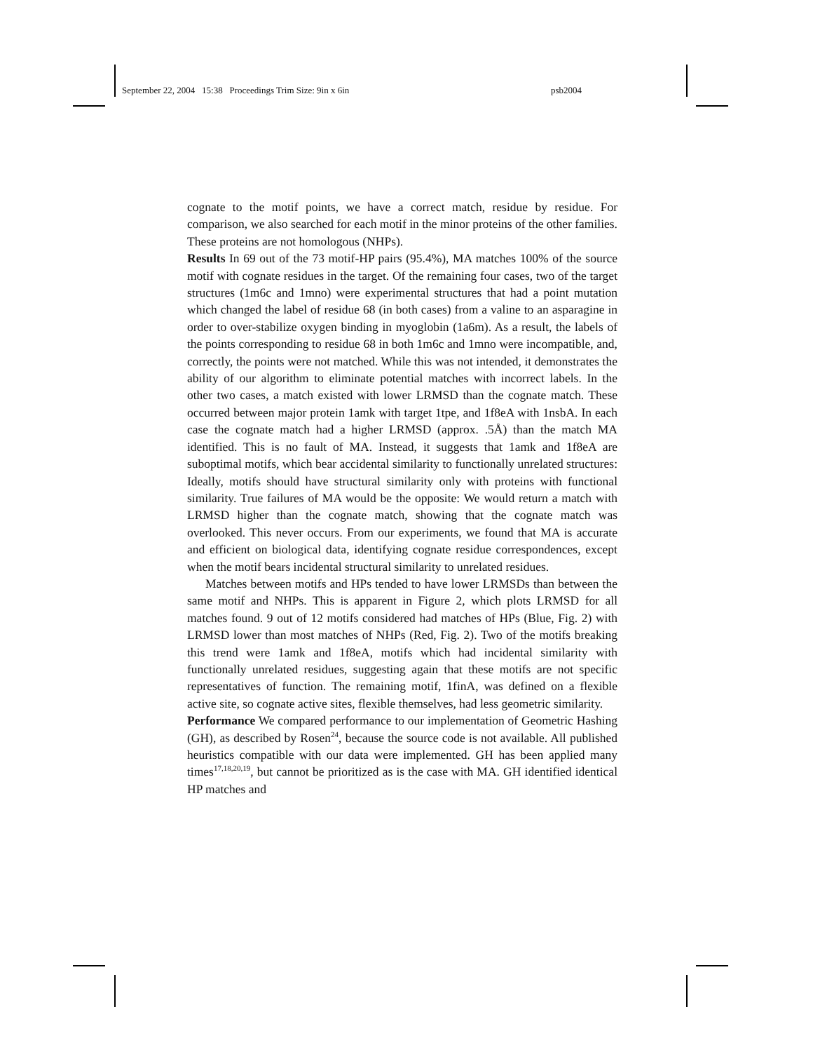September 22, 2004 15:38 Proceedings Trim Size: 9in x 6in psb2004
cognate to the motif points, we have a correct match, residue by residue. For comparison, we also searched for each motif in the minor proteins of the other families. These proteins are not homologous (NHPs).
Results In 69 out of the 73 motif-HP pairs (95.4%), MA matches 100% of the source motif with cognate residues in the target. Of the remaining four cases, two of the target structures (1m6c and 1mno) were experimental structures that had a point mutation which changed the label of residue 68 (in both cases) from a valine to an asparagine in order to over-stabilize oxygen binding in myoglobin (1a6m). As a result, the labels of the points corresponding to residue 68 in both 1m6c and 1mno were incompatible, and, correctly, the points were not matched. While this was not intended, it demonstrates the ability of our algorithm to eliminate potential matches with incorrect labels. In the other two cases, a match existed with lower LRMSD than the cognate match. These occurred between major protein 1amk with target 1tpe, and 1f8eA with 1nsbA. In each case the cognate match had a higher LRMSD (approx. .5Å) than the match MA identified. This is no fault of MA. Instead, it suggests that 1amk and 1f8eA are suboptimal motifs, which bear accidental similarity to functionally unrelated structures: Ideally, motifs should have structural similarity only with proteins with functional similarity. True failures of MA would be the opposite: We would return a match with LRMSD higher than the cognate match, showing that the cognate match was overlooked. This never occurs. From our experiments, we found that MA is accurate and efficient on biological data, identifying cognate residue correspondences, except when the motif bears incidental structural similarity to unrelated residues.
Matches between motifs and HPs tended to have lower LRMSDs than between the same motif and NHPs. This is apparent in Figure 2, which plots LRMSD for all matches found. 9 out of 12 motifs considered had matches of HPs (Blue, Fig. 2) with LRMSD lower than most matches of NHPs (Red, Fig. 2). Two of the motifs breaking this trend were 1amk and 1f8eA, motifs which had incidental similarity with functionally unrelated residues, suggesting again that these motifs are not specific representatives of function. The remaining motif, 1finA, was defined on a flexible active site, so cognate active sites, flexible themselves, had less geometric similarity.
Performance We compared performance to our implementation of Geometric Hashing (GH), as described by Rosen<sup>24</sup>, because the source code is not available. All published heuristics compatible with our data were implemented. GH has been applied many times<sup>17,18,20,19</sup>, but cannot be prioritized as is the case with MA. GH identified identical HP matches and